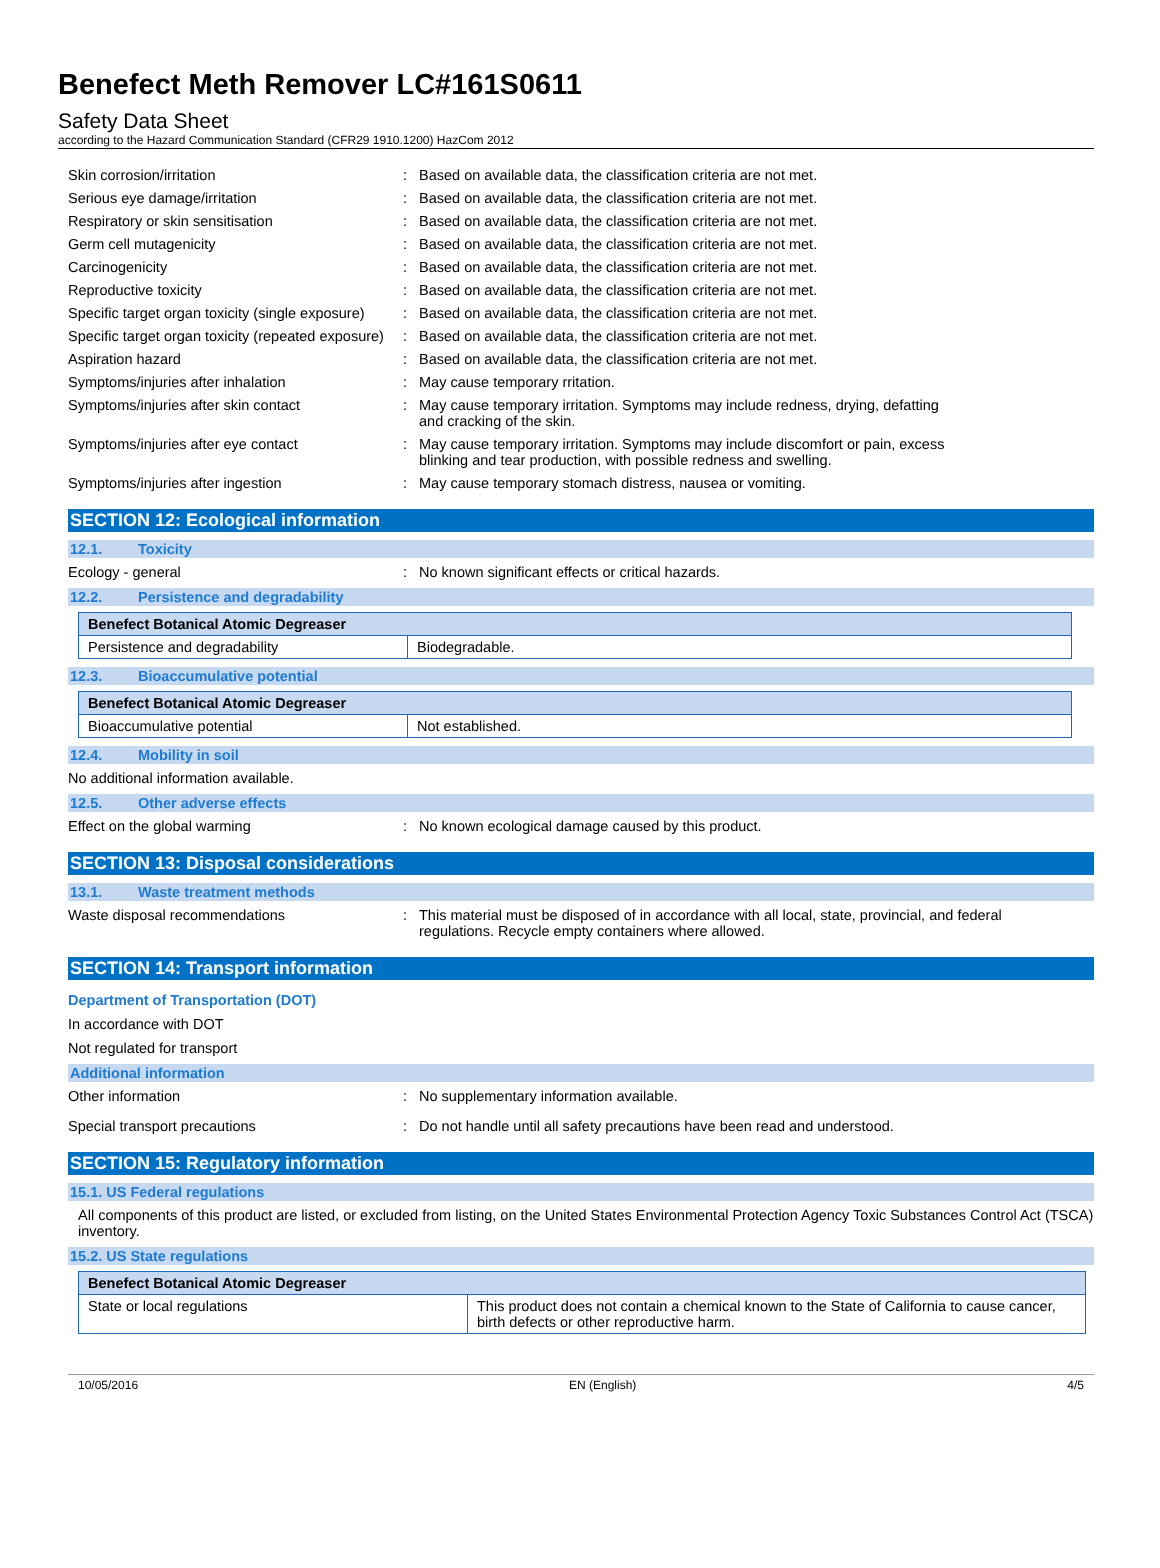Benefect Meth Remover LC#161S0611
Safety Data Sheet
according to the Hazard Communication Standard (CFR29 1910.1200) HazCom 2012
Skin corrosion/irritation Based on available data, the classification criteria are not met.
Serious eye damage/irritation Based on available data, the classification criteria are not met.
Respiratory or skin sensitisation Based on available data, the classification criteria are not met.
Germ cell mutagenicity Based on available data, the classification criteria are not met.
Carcinogenicity Based on available data, the classification criteria are not met.
Reproductive toxicity Based on available data, the classification criteria are not met.
Specific target organ toxicity (single exposure)
Based on available data, the classification criteria are not met.
Specific target organ toxicity (repeated exposure)
Based on available data, the classification criteria are not met.
Aspiration hazard Based on available data, the classification criteria are not met.
Symptoms/injuries after inhalation May cause temporary rritation.
Symptoms/injuries after skin contact May cause temporary irritation. Symptoms may include redness, drying, defatting
and cracking of the skin.
Symptoms/injuries after eye contact May cause temporary irritation. Symptoms may include discomfort or pain, excess
blinking and tear production, with possible redness and swelling.
Symptoms/injuries after ingestion May cause temporary stomach distress, nausea or vomiting.
SECTION 12: Ecological information
12.1. Toxicity
Ecology - general No known significant effects or critical hazards.
12.2. Persistence and degradability
| Benefect Botanical Atomic Degreaser | |
| Persistence and degradability | Biodegradable. |
12.3. Bioaccumulative potential
| Benefect Botanical Atomic Degreaser | |
| Bioaccumulative potential | Not established. |
12.4. Mobility in soil
No additional information available.
12.5. Other adverse effects
Effect on the global warming No known ecological damage caused by this product.
SECTION 13: Disposal considerations
13.1. Waste treatment methods
Waste disposal recommendations This material must be disposed of in accordance with all local, state, provincial, and federal
regulations. Recycle empty containers where allowed.
SECTION 14: Transport information
Department of Transportation (DOT)
In accordance with DOT
Not regulated for transport
Additional information
Other information No supplementary information available.
Special transport precautions Do not handle until all safety precautions have been read and understood.
SECTION 15: Regulatory information
15.1. US Federal regulations
All components of this product are listed, or excluded from listing, on the United States Environmental Protection Agency Toxic Substances Control Act (TSCA) inventory.
15.2. US State regulations
| Benefect Botanical Atomic Degreaser | |
| State or local regulations | This product does not contain a chemical known to the State of California to cause cancer, birth defects or other reproductive harm. |
10/05/2016 EN (English) 4/5